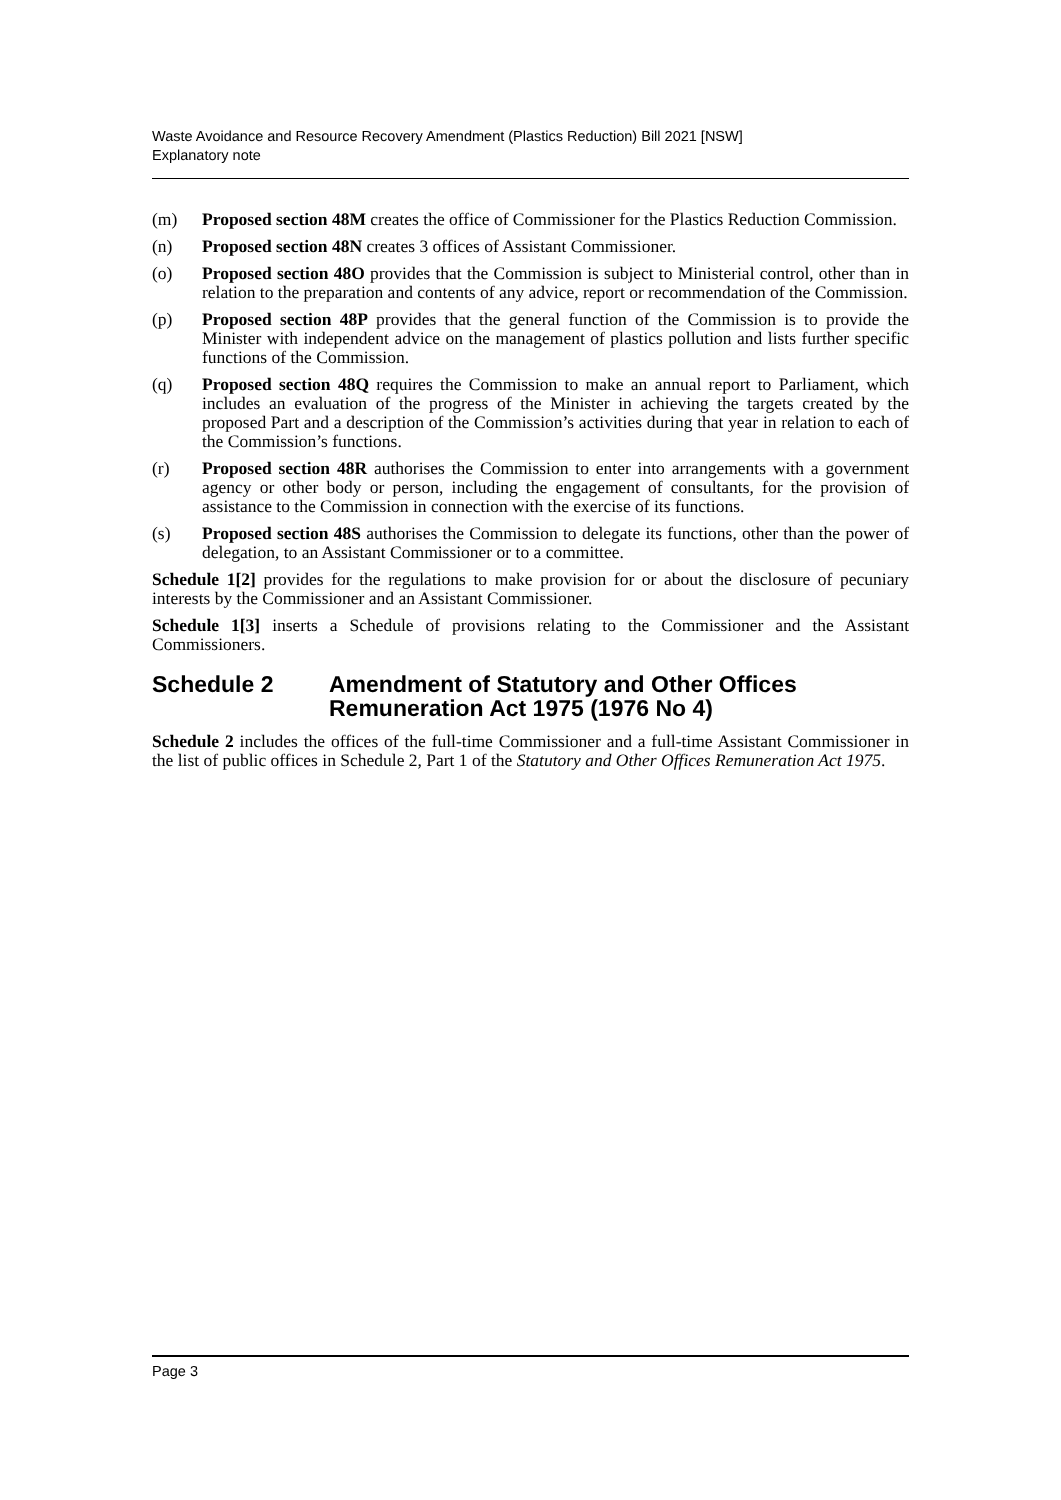Waste Avoidance and Resource Recovery Amendment (Plastics Reduction) Bill 2021 [NSW]
Explanatory note
(m) Proposed section 48M creates the office of Commissioner for the Plastics Reduction Commission.
(n) Proposed section 48N creates 3 offices of Assistant Commissioner.
(o) Proposed section 48O provides that the Commission is subject to Ministerial control, other than in relation to the preparation and contents of any advice, report or recommendation of the Commission.
(p) Proposed section 48P provides that the general function of the Commission is to provide the Minister with independent advice on the management of plastics pollution and lists further specific functions of the Commission.
(q) Proposed section 48Q requires the Commission to make an annual report to Parliament, which includes an evaluation of the progress of the Minister in achieving the targets created by the proposed Part and a description of the Commission’s activities during that year in relation to each of the Commission’s functions.
(r) Proposed section 48R authorises the Commission to enter into arrangements with a government agency or other body or person, including the engagement of consultants, for the provision of assistance to the Commission in connection with the exercise of its functions.
(s) Proposed section 48S authorises the Commission to delegate its functions, other than the power of delegation, to an Assistant Commissioner or to a committee.
Schedule 1[2] provides for the regulations to make provision for or about the disclosure of pecuniary interests by the Commissioner and an Assistant Commissioner.
Schedule 1[3] inserts a Schedule of provisions relating to the Commissioner and the Assistant Commissioners.
Schedule 2 Amendment of Statutory and Other Offices Remuneration Act 1975 (1976 No 4)
Schedule 2 includes the offices of the full-time Commissioner and a full-time Assistant Commissioner in the list of public offices in Schedule 2, Part 1 of the Statutory and Other Offices Remuneration Act 1975.
Page 3